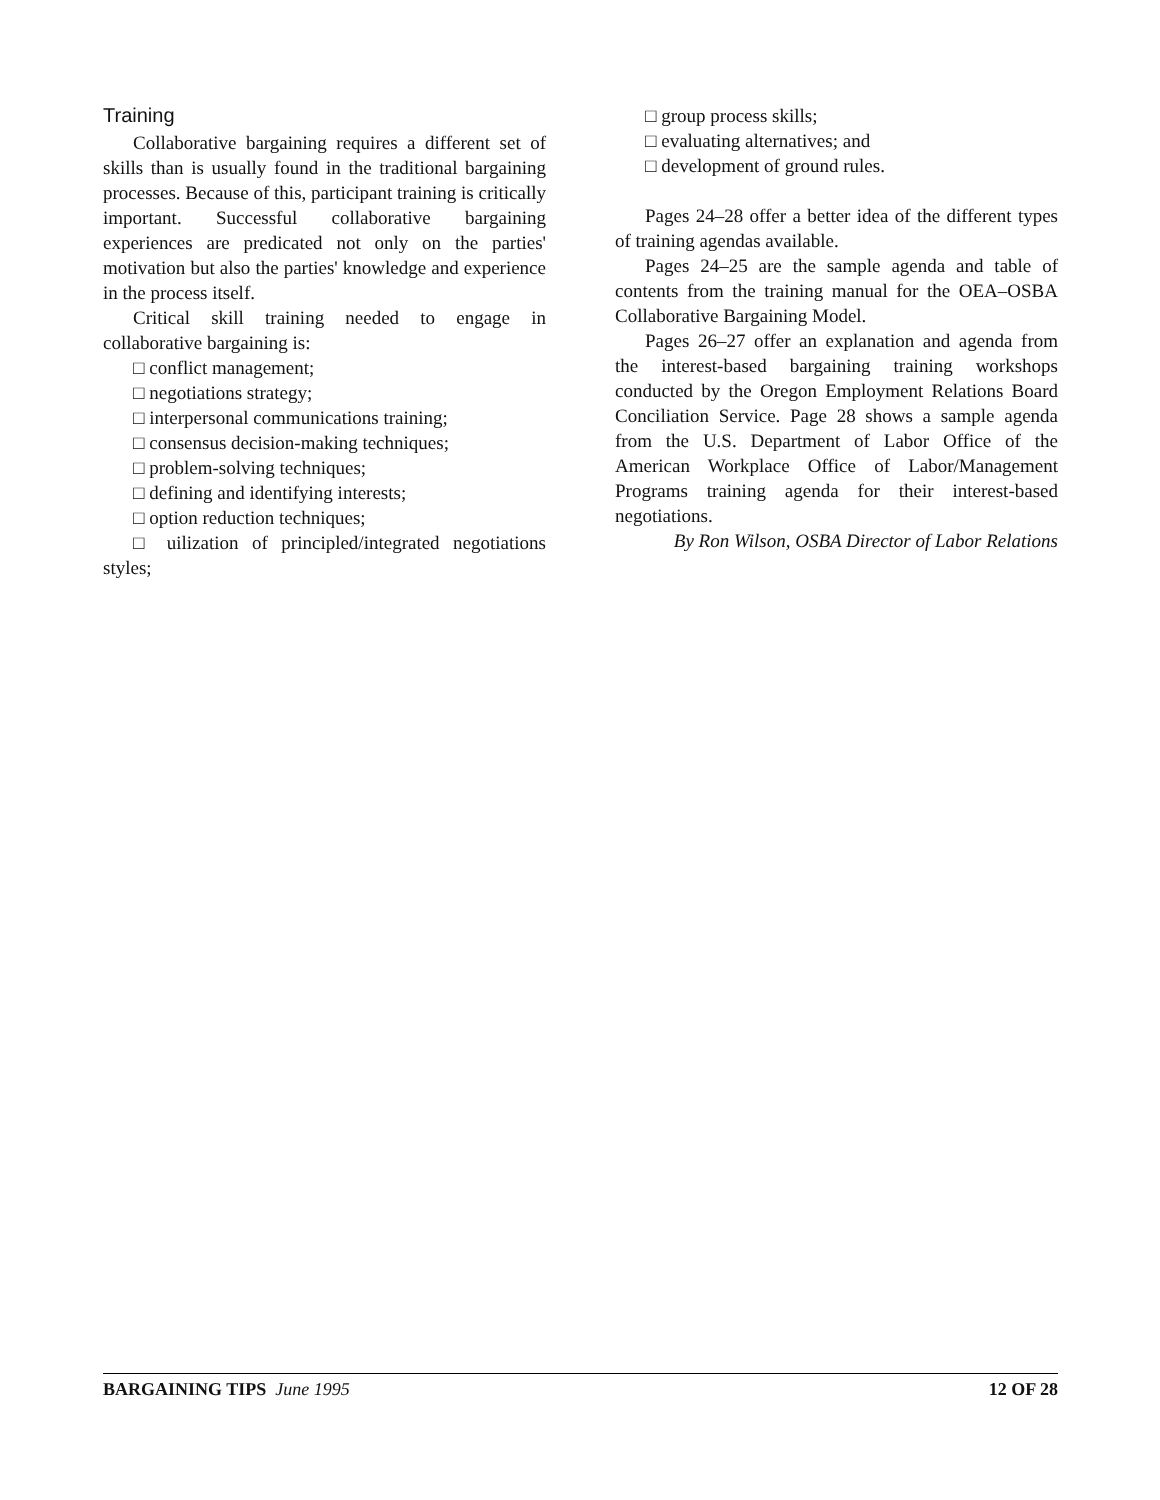Training
Collaborative bargaining requires a different set of skills than is usually found in the traditional bargaining processes. Because of this, participant training is critically important. Successful collaborative bargaining experiences are predicated not only on the parties' motivation but also the parties' knowledge and experience in the process itself.
Critical skill training needed to engage in collaborative bargaining is:
□ conflict management;
□ negotiations strategy;
□ interpersonal communications training;
□ consensus decision-making techniques;
□ problem-solving techniques;
□ defining and identifying interests;
□ option reduction techniques;
□ uilization of principled/integrated negotiations styles;
□ group process skills;
□ evaluating alternatives; and
□ development of ground rules.
Pages 24–28 offer a better idea of the different types of training agendas available.
Pages 24–25 are the sample agenda and table of contents from the training manual for the OEA–OSBA Collaborative Bargaining Model.
Pages 26–27 offer an explanation and agenda from the interest-based bargaining training workshops conducted by the Oregon Employment Relations Board Conciliation Service. Page 28 shows a sample agenda from the U.S. Department of Labor Office of the American Workplace Office of Labor/Management Programs training agenda for their interest-based negotiations.
By Ron Wilson, OSBA Director of Labor Relations
BARGAINING TIPS June 1995 12 OF 28